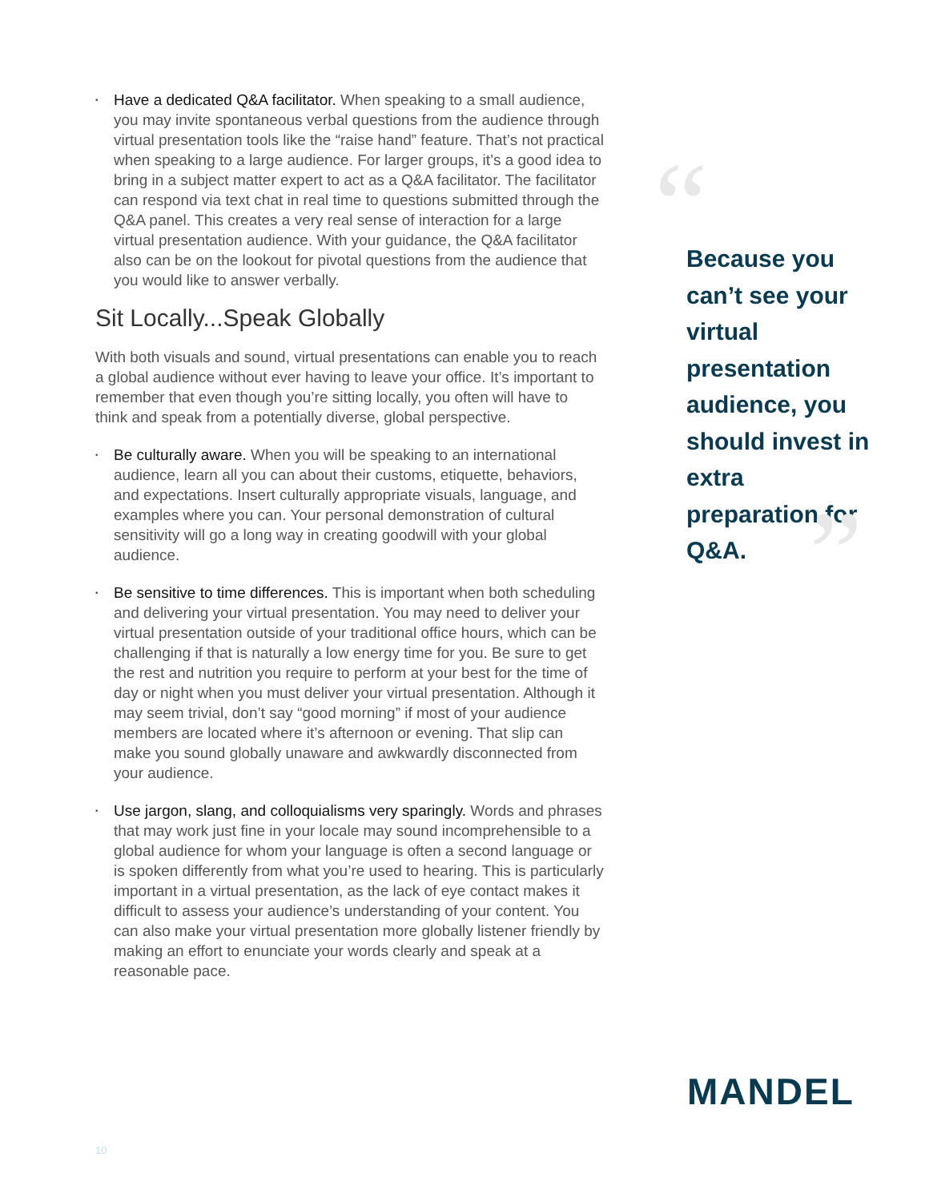• Have a dedicated Q&A facilitator. When speaking to a small audience, you may invite spontaneous verbal questions from the audience through virtual presentation tools like the “raise hand” feature. That’s not practical when speaking to a large audience. For larger groups, it’s a good idea to bring in a subject matter expert to act as a Q&A facilitator. The facilitator can respond via text chat in real time to questions submitted through the Q&A panel. This creates a very real sense of interaction for a large virtual presentation audience. With your guidance, the Q&A facilitator also can be on the lookout for pivotal questions from the audience that you would like to answer verbally.
Sit Locally...Speak Globally
With both visuals and sound, virtual presentations can enable you to reach a global audience without ever having to leave your office. It’s important to remember that even though you’re sitting locally, you often will have to think and speak from a potentially diverse, global perspective.
• Be culturally aware. When you will be speaking to an international audience, learn all you can about their customs, etiquette, behaviors, and expectations. Insert culturally appropriate visuals, language, and examples where you can. Your personal demonstration of cultural sensitivity will go a long way in creating goodwill with your global audience.
• Be sensitive to time differences. This is important when both scheduling and delivering your virtual presentation. You may need to deliver your virtual presentation outside of your traditional office hours, which can be challenging if that is naturally a low energy time for you. Be sure to get the rest and nutrition you require to perform at your best for the time of day or night when you must deliver your virtual presentation. Although it may seem trivial, don’t say “good morning” if most of your audience members are located where it’s afternoon or evening. That slip can make you sound globally unaware and awkwardly disconnected from your audience.
• Use jargon, slang, and colloquialisms very sparingly. Words and phrases that may work just fine in your locale may sound incomprehensible to a global audience for whom your language is often a second language or is spoken differently from what you’re used to hearing. This is particularly important in a virtual presentation, as the lack of eye contact makes it difficult to assess your audience’s understanding of your content. You can also make your virtual presentation more globally listener friendly by making an effort to enunciate your words clearly and speak at a reasonable pace.
“
Because you can’t see your virtual presentation audience, you should invest in extra preparation for Q&A.
”
MANDEL
10